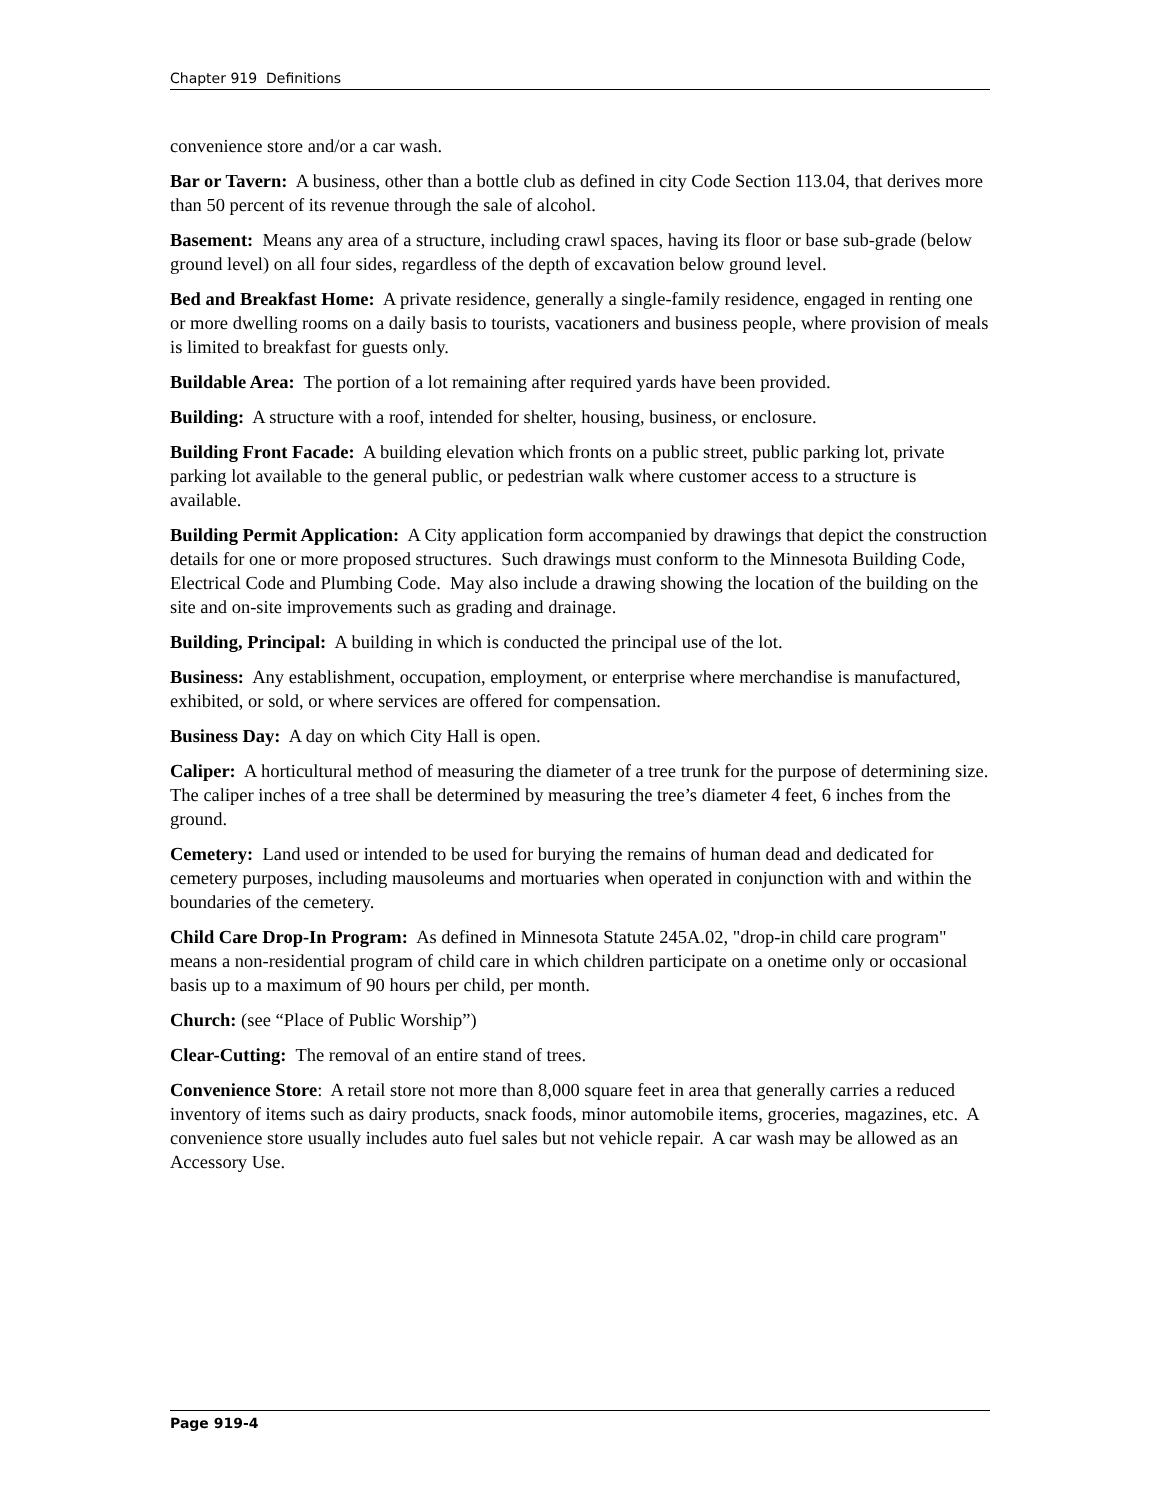Chapter 919 Definitions
convenience store and/or a car wash.
Bar or Tavern: A business, other than a bottle club as defined in city Code Section 113.04, that derives more than 50 percent of its revenue through the sale of alcohol.
Basement: Means any area of a structure, including crawl spaces, having its floor or base sub-grade (below ground level) on all four sides, regardless of the depth of excavation below ground level.
Bed and Breakfast Home: A private residence, generally a single-family residence, engaged in renting one or more dwelling rooms on a daily basis to tourists, vacationers and business people, where provision of meals is limited to breakfast for guests only.
Buildable Area: The portion of a lot remaining after required yards have been provided.
Building: A structure with a roof, intended for shelter, housing, business, or enclosure.
Building Front Facade: A building elevation which fronts on a public street, public parking lot, private parking lot available to the general public, or pedestrian walk where customer access to a structure is available.
Building Permit Application: A City application form accompanied by drawings that depict the construction details for one or more proposed structures. Such drawings must conform to the Minnesota Building Code, Electrical Code and Plumbing Code. May also include a drawing showing the location of the building on the site and on-site improvements such as grading and drainage.
Building, Principal: A building in which is conducted the principal use of the lot.
Business: Any establishment, occupation, employment, or enterprise where merchandise is manufactured, exhibited, or sold, or where services are offered for compensation.
Business Day: A day on which City Hall is open.
Caliper: A horticultural method of measuring the diameter of a tree trunk for the purpose of determining size. The caliper inches of a tree shall be determined by measuring the tree’s diameter 4 feet, 6 inches from the ground.
Cemetery: Land used or intended to be used for burying the remains of human dead and dedicated for cemetery purposes, including mausoleums and mortuaries when operated in conjunction with and within the boundaries of the cemetery.
Child Care Drop-In Program: As defined in Minnesota Statute 245A.02, "drop-in child care program" means a non-residential program of child care in which children participate on a onetime only or occasional basis up to a maximum of 90 hours per child, per month.
Church: (see “Place of Public Worship”)
Clear-Cutting: The removal of an entire stand of trees.
Convenience Store: A retail store not more than 8,000 square feet in area that generally carries a reduced inventory of items such as dairy products, snack foods, minor automobile items, groceries, magazines, etc. A convenience store usually includes auto fuel sales but not vehicle repair. A car wash may be allowed as an Accessory Use.
Page 919-4